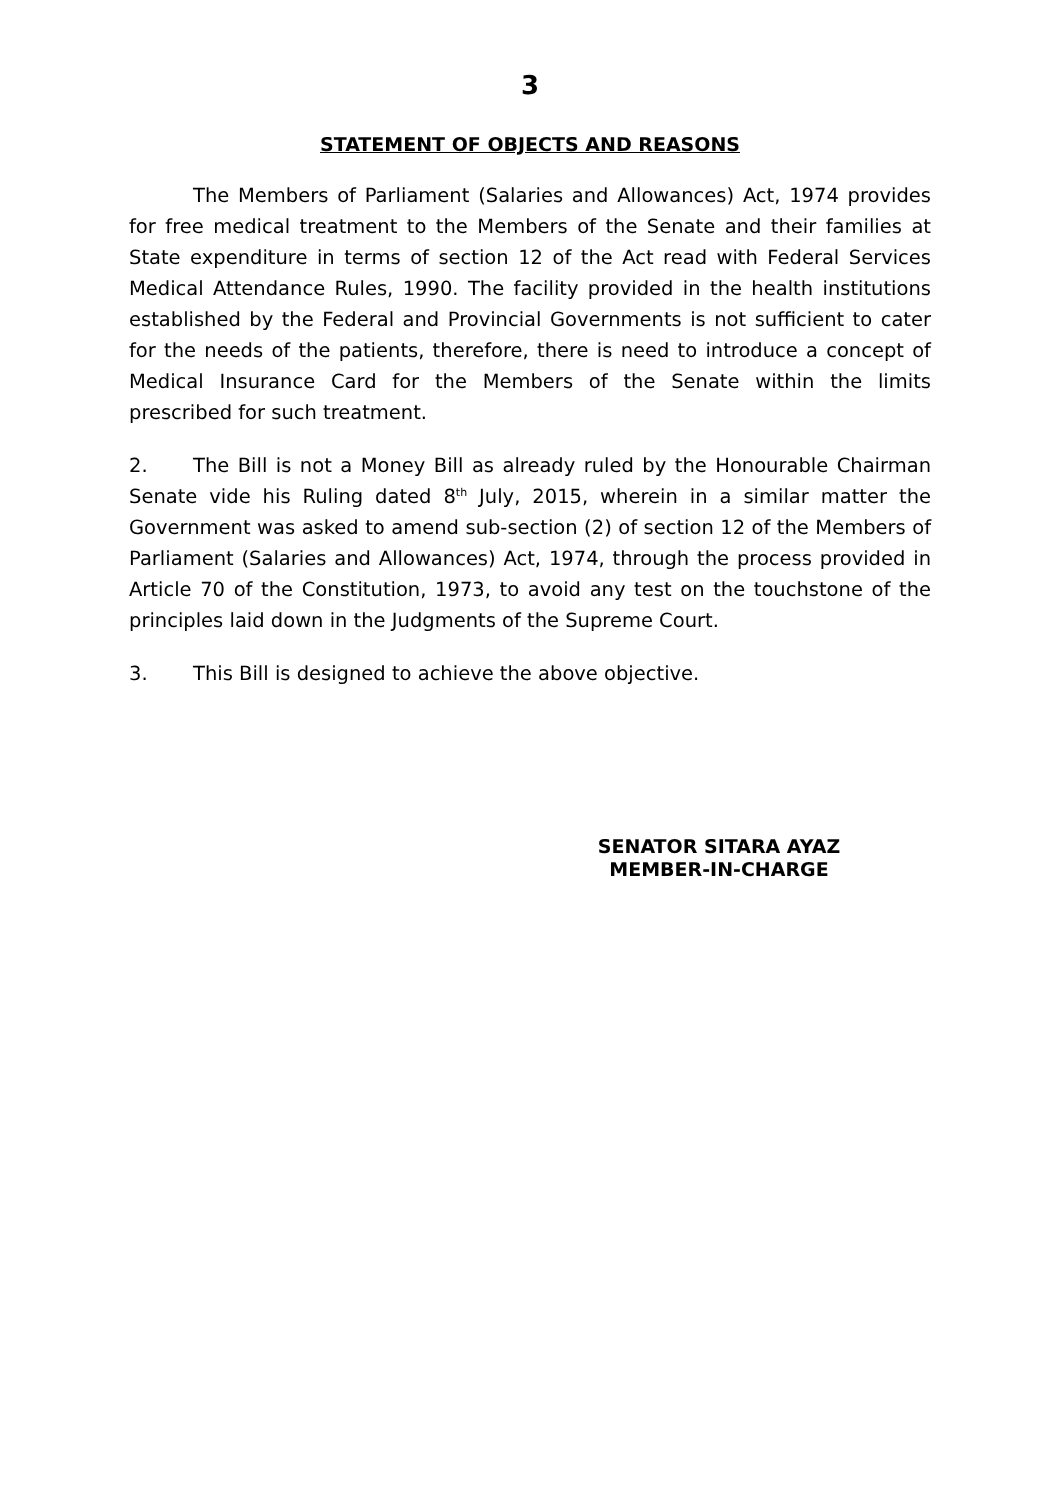3
STATEMENT OF OBJECTS AND REASONS
The Members of Parliament (Salaries and Allowances) Act, 1974 provides for free medical treatment to the Members of the Senate and their families at State expenditure in terms of section 12 of the Act read with Federal Services Medical Attendance Rules, 1990. The facility provided in the health institutions established by the Federal and Provincial Governments is not sufficient to cater for the needs of the patients, therefore, there is need to introduce a concept of Medical Insurance Card for the Members of the Senate within the limits prescribed for such treatment.
2. The Bill is not a Money Bill as already ruled by the Honourable Chairman Senate vide his Ruling dated 8<sup>th</sup> July, 2015, wherein in a similar matter the Government was asked to amend sub-section (2) of section 12 of the Members of Parliament (Salaries and Allowances) Act, 1974, through the process provided in Article 70 of the Constitution, 1973, to avoid any test on the touchstone of the principles laid down in the Judgments of the Supreme Court.
3. This Bill is designed to achieve the above objective.
SENATOR SITARA AYAZ
MEMBER-IN-CHARGE